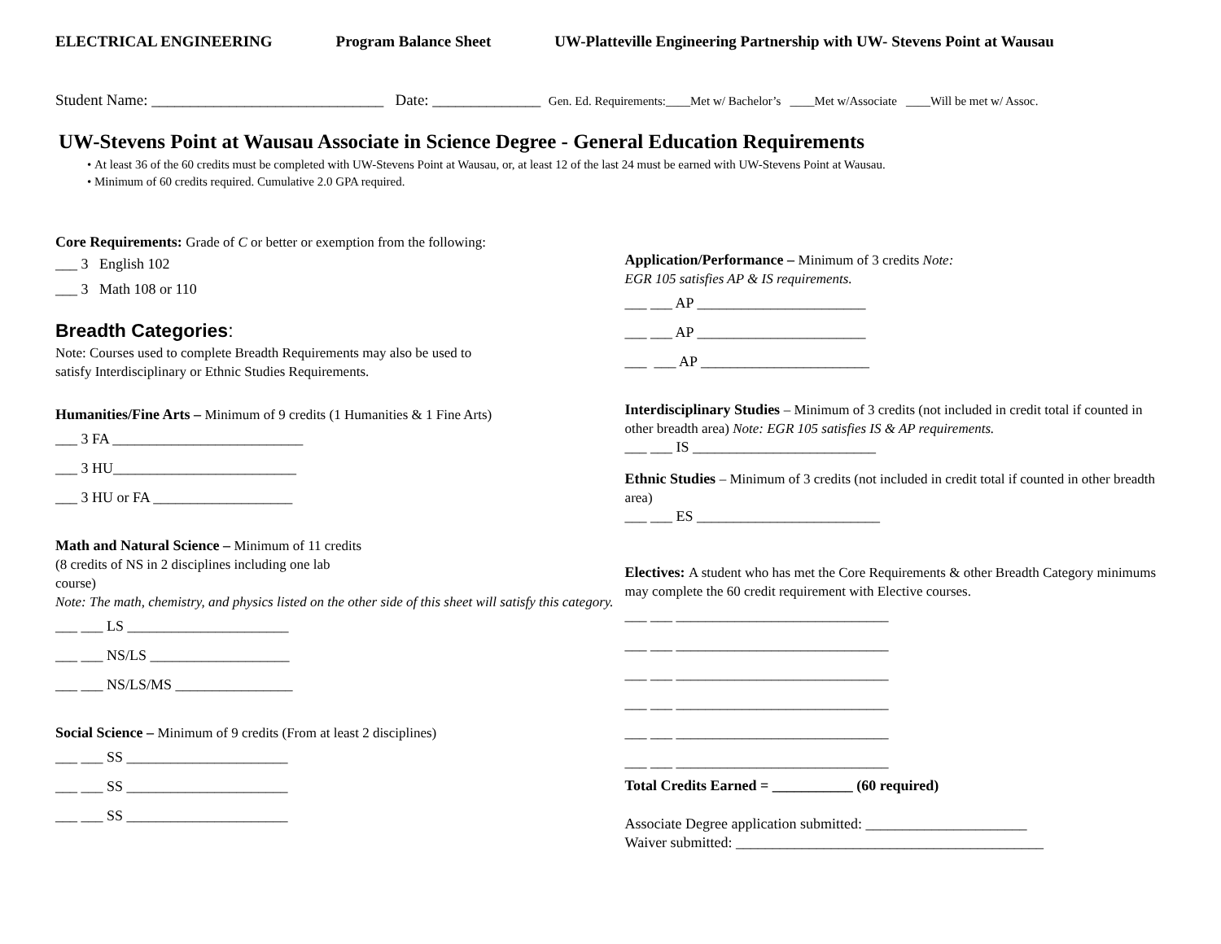ELECTRICAL ENGINEERING Program Balance Sheet UW-Platteville Engineering Partnership with UW- Stevens Point at Wausau
Student Name: ______________________________ Date: ______________ Gen. Ed. Requirements:____Met w/ Bachelor’s ____Met w/Associate ____Will be met w/ Assoc.
UW-Stevens Point at Wausau Associate in Science Degree - General Education Requirements
At least 36 of the 60 credits must be completed with UW-Stevens Point at Wausau, or, at least 12 of the last 24 must be earned with UW-Stevens Point at Wausau.
Minimum of 60 credits required. Cumulative 2.0 GPA required.
Core Requirements: Grade of C or better or exemption from the following:
___ 3 English 102
___ 3 Math 108 or 110
Breadth Categories:
Note: Courses used to complete Breadth Requirements may also be used to
satisfy Interdisciplinary or Ethnic Studies Requirements.
Humanities/Fine Arts – Minimum of 9 credits (1 Humanities & 1 Fine Arts)
___ 3 FA __________________________
___ 3 HU_________________________
___ 3 HU or FA ___________________
Math and Natural Science – Minimum of 11 credits
(8 credits of NS in 2 disciplines including one lab
course)
Note: The math, chemistry, and physics listed on the other side of this sheet will satisfy this category.
___ ___ LS ______________________
___ ___ NS/LS ___________________
___ ___ NS/LS/MS ________________
Social Science – Minimum of 9 credits (From at least 2 disciplines)
___ ___ SS ______________________
___ ___ SS ______________________
___ ___ SS ______________________
Application/Performance – Minimum of 3 credits Note:
EGR 105 satisfies AP & IS requirements.
___ ___ AP _______________________
___ ___ AP _______________________
___ ___ AP _______________________
Interdisciplinary Studies – Minimum of 3 credits (not included in credit total if counted in other breadth area) Note: EGR 105 satisfies IS & AP requirements.
___ ___ IS _________________________
Ethnic Studies – Minimum of 3 credits (not included in credit total if counted in other breadth area)
___ ___ ES _________________________
Electives: A student who has met the Core Requirements & other Breadth Category minimums may complete the 60 credit requirement with Elective courses.
___ ___ _____________________________
___ ___ _____________________________
___ ___ _____________________________
___ ___ _____________________________
___ ___ _____________________________
___ ___ _____________________________
Total Credits Earned = ___________ (60 required)
Associate Degree application submitted: ______________________
Waiver submitted: __________________________________________